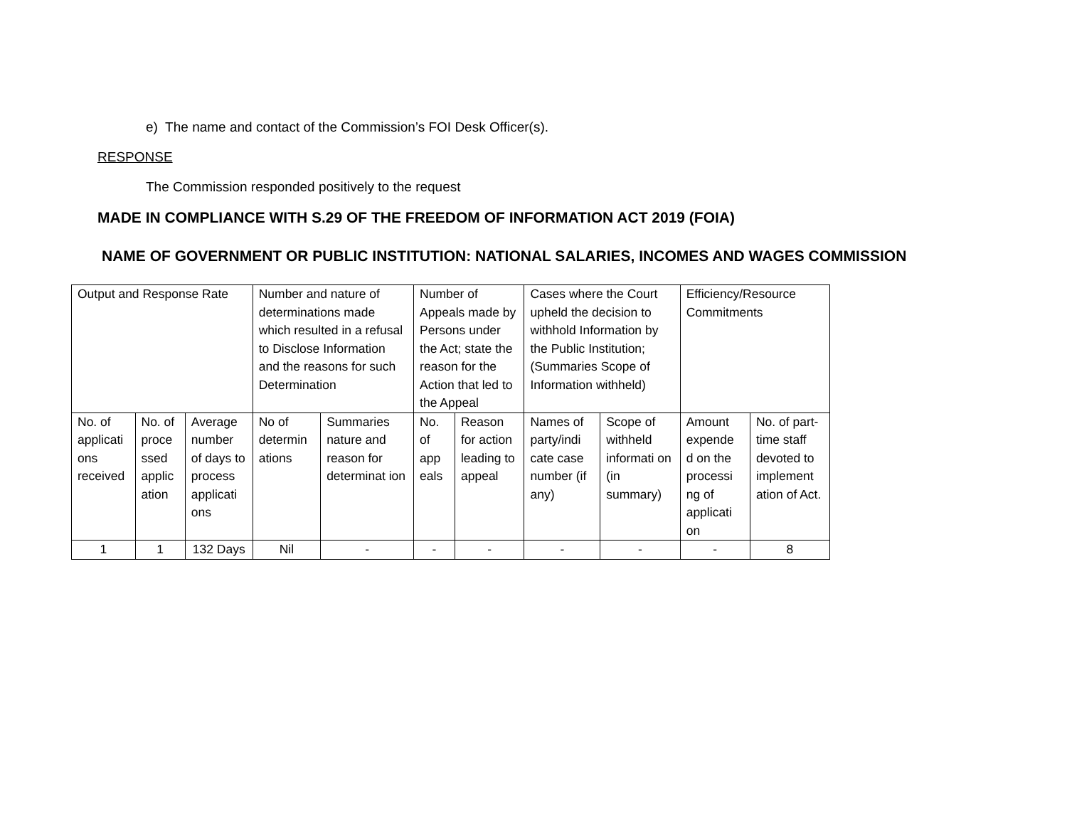e) The name and contact of the Commission’s FOI Desk Officer(s).
RESPONSE
The Commission responded positively to the request
MADE IN COMPLIANCE WITH S.29 OF THE FREEDOM OF INFORMATION ACT 2019 (FOIA)
NAME OF GOVERNMENT OR PUBLIC INSTITUTION: NATIONAL SALARIES, INCOMES AND WAGES COMMISSION
| Output and Response Rate | | | Number and nature of determinations made which resulted in a refusal to Disclose Information and the reasons for such Determination | | Number of Appeals made by Persons under the Act; state the reason for the Action that led to the Appeal | | Cases where the Court upheld the decision to withhold Information by the Public Institution; (Summaries Scope of Information withheld) | | Efficiency/Resource Commitments | |
| No. of applicati ons received | No. of proce ssed applic ation | Average number of days to process applicati ons | No of determin ations | Summaries nature and reason for determinat ion | No. of app eals | Reason for action leading to appeal | Names of party/indi cate case number (if any) | Scope of withheld informati on (in summary) | Amount expende d on the processi ng of applicati on | No. of part-time staff devoted to implement ation of Act. |
| 1 | 1 | 132 Days | Nil | - | - | - | - | - | - | 8 |